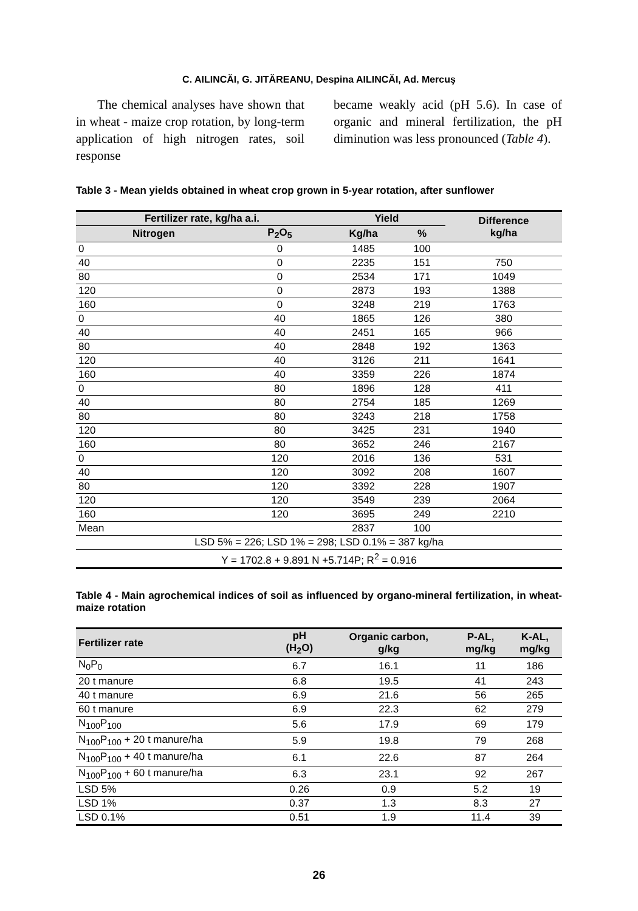C. AILINCĂI, G. JITĂREANU, Despina AILINCĂI, Ad. Mercuş
The chemical analyses have shown that in wheat - maize crop rotation, by long-term application of high nitrogen rates, soil response
became weakly acid (pH 5.6). In case of organic and mineral fertilization, the pH diminution was less pronounced (Table 4).
Table 3 - Mean yields obtained in wheat crop grown in 5-year rotation, after sunflower
| Fertilizer rate, kg/ha a.i. | | Yield | | Difference kg/ha |
| --- | --- | --- | --- | --- |
| Nitrogen | P<sub>2</sub>O<sub>5</sub> | Kg/ha | % | |
| 0 | 0 | 1485 | 100 | |
| 40 | 0 | 2235 | 151 | 750 |
| 80 | 0 | 2534 | 171 | 1049 |
| 120 | 0 | 2873 | 193 | 1388 |
| 160 | 0 | 3248 | 219 | 1763 |
| 0 | 40 | 1865 | 126 | 380 |
| 40 | 40 | 2451 | 165 | 966 |
| 80 | 40 | 2848 | 192 | 1363 |
| 120 | 40 | 3126 | 211 | 1641 |
| 160 | 40 | 3359 | 226 | 1874 |
| 0 | 80 | 1896 | 128 | 411 |
| 40 | 80 | 2754 | 185 | 1269 |
| 80 | 80 | 3243 | 218 | 1758 |
| 120 | 80 | 3425 | 231 | 1940 |
| 160 | 80 | 3652 | 246 | 2167 |
| 0 | 120 | 2016 | 136 | 531 |
| 40 | 120 | 3092 | 208 | 1607 |
| 80 | 120 | 3392 | 228 | 1907 |
| 120 | 120 | 3549 | 239 | 2064 |
| 160 | 120 | 3695 | 249 | 2210 |
| Mean | | 2837 | 100 | |
| LSD 5% = 226; LSD 1% = 298; LSD 0.1% = 387 kg/ha | | | | |
| Y = 1702.8 + 9.891 N +5.714P; R<sup>2</sup> = 0.916 | | | | |
Table 4 - Main agrochemical indices of soil as influenced by organo-mineral fertilization, in wheat-maize rotation
| Fertilizer rate | pH (H<sub>2</sub>O) | Organic carbon, g/kg | P-AL, mg/kg | K-AL, mg/kg |
| --- | --- | --- | --- | --- |
| N<sub>0</sub>P<sub>0</sub> | 6.7 | 16.1 | 11 | 186 |
| 20 t manure | 6.8 | 19.5 | 41 | 243 |
| 40 t manure | 6.9 | 21.6 | 56 | 265 |
| 60 t manure | 6.9 | 22.3 | 62 | 279 |
| N<sub>100</sub>P<sub>100</sub> | 5.6 | 17.9 | 69 | 179 |
| N<sub>100</sub>P<sub>100</sub> + 20 t manure/ha | 5.9 | 19.8 | 79 | 268 |
| N<sub>100</sub>P<sub>100</sub> + 40 t manure/ha | 6.1 | 22.6 | 87 | 264 |
| N<sub>100</sub>P<sub>100</sub> + 60 t manure/ha | 6.3 | 23.1 | 92 | 267 |
| LSD 5% | 0.26 | 0.9 | 5.2 | 19 |
| LSD 1% | 0.37 | 1.3 | 8.3 | 27 |
| LSD 0.1% | 0.51 | 1.9 | 11.4 | 39 |
26